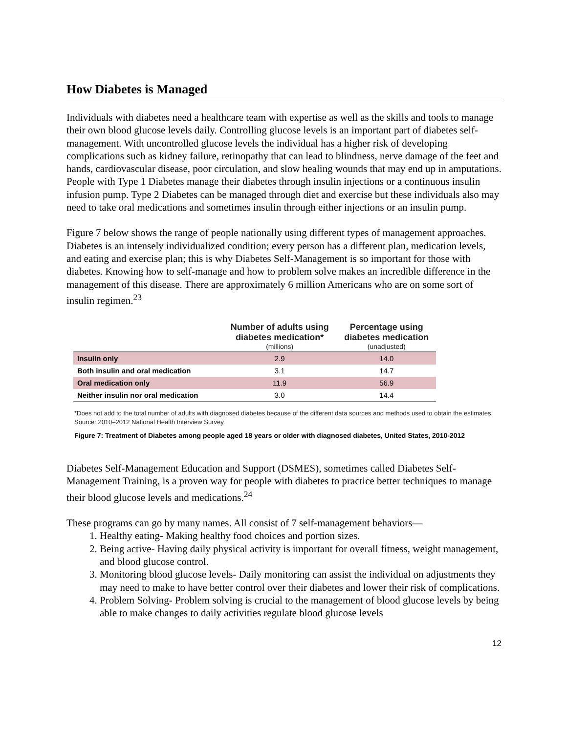How Diabetes is Managed
Individuals with diabetes need a healthcare team with expertise as well as the skills and tools to manage their own blood glucose levels daily. Controlling glucose levels is an important part of diabetes self-management. With uncontrolled glucose levels the individual has a higher risk of developing complications such as kidney failure, retinopathy that can lead to blindness, nerve damage of the feet and hands, cardiovascular disease, poor circulation, and slow healing wounds that may end up in amputations. People with Type 1 Diabetes manage their diabetes through insulin injections or a continuous insulin infusion pump. Type 2 Diabetes can be managed through diet and exercise but these individuals also may need to take oral medications and sometimes insulin through either injections or an insulin pump.
Figure 7 below shows the range of people nationally using different types of management approaches. Diabetes is an intensely individualized condition; every person has a different plan, medication levels, and eating and exercise plan; this is why Diabetes Self-Management is so important for those with diabetes. Knowing how to self-manage and how to problem solve makes an incredible difference in the management of this disease. There are approximately 6 million Americans who are on some sort of insulin regimen.<sup>23</sup>
| | Number of adults using diabetes medication* (millions) | Percentage using diabetes medication (unadjusted) |
| --- | --- | --- |
| Insulin only | 2.9 | 14.0 |
| Both insulin and oral medication | 3.1 | 14.7 |
| Oral medication only | 11.9 | 56.9 |
| Neither insulin nor oral medication | 3.0 | 14.4 |
*Does not add to the total number of adults with diagnosed diabetes because of the different data sources and methods used to obtain the estimates.
Source: 2010–2012 National Health Interview Survey.
Figure 7: Treatment of Diabetes among people aged 18 years or older with diagnosed diabetes, United States, 2010-2012
Diabetes Self-Management Education and Support (DSMES), sometimes called Diabetes Self-Management Training, is a proven way for people with diabetes to practice better techniques to manage their blood glucose levels and medications.<sup>24</sup>
These programs can go by many names. All consist of 7 self-management behaviors—
1. Healthy eating- Making healthy food choices and portion sizes.
2. Being active- Having daily physical activity is important for overall fitness, weight management, and blood glucose control.
3. Monitoring blood glucose levels- Daily monitoring can assist the individual on adjustments they may need to make to have better control over their diabetes and lower their risk of complications.
4. Problem Solving- Problem solving is crucial to the management of blood glucose levels by being able to make changes to daily activities regulate blood glucose levels
12